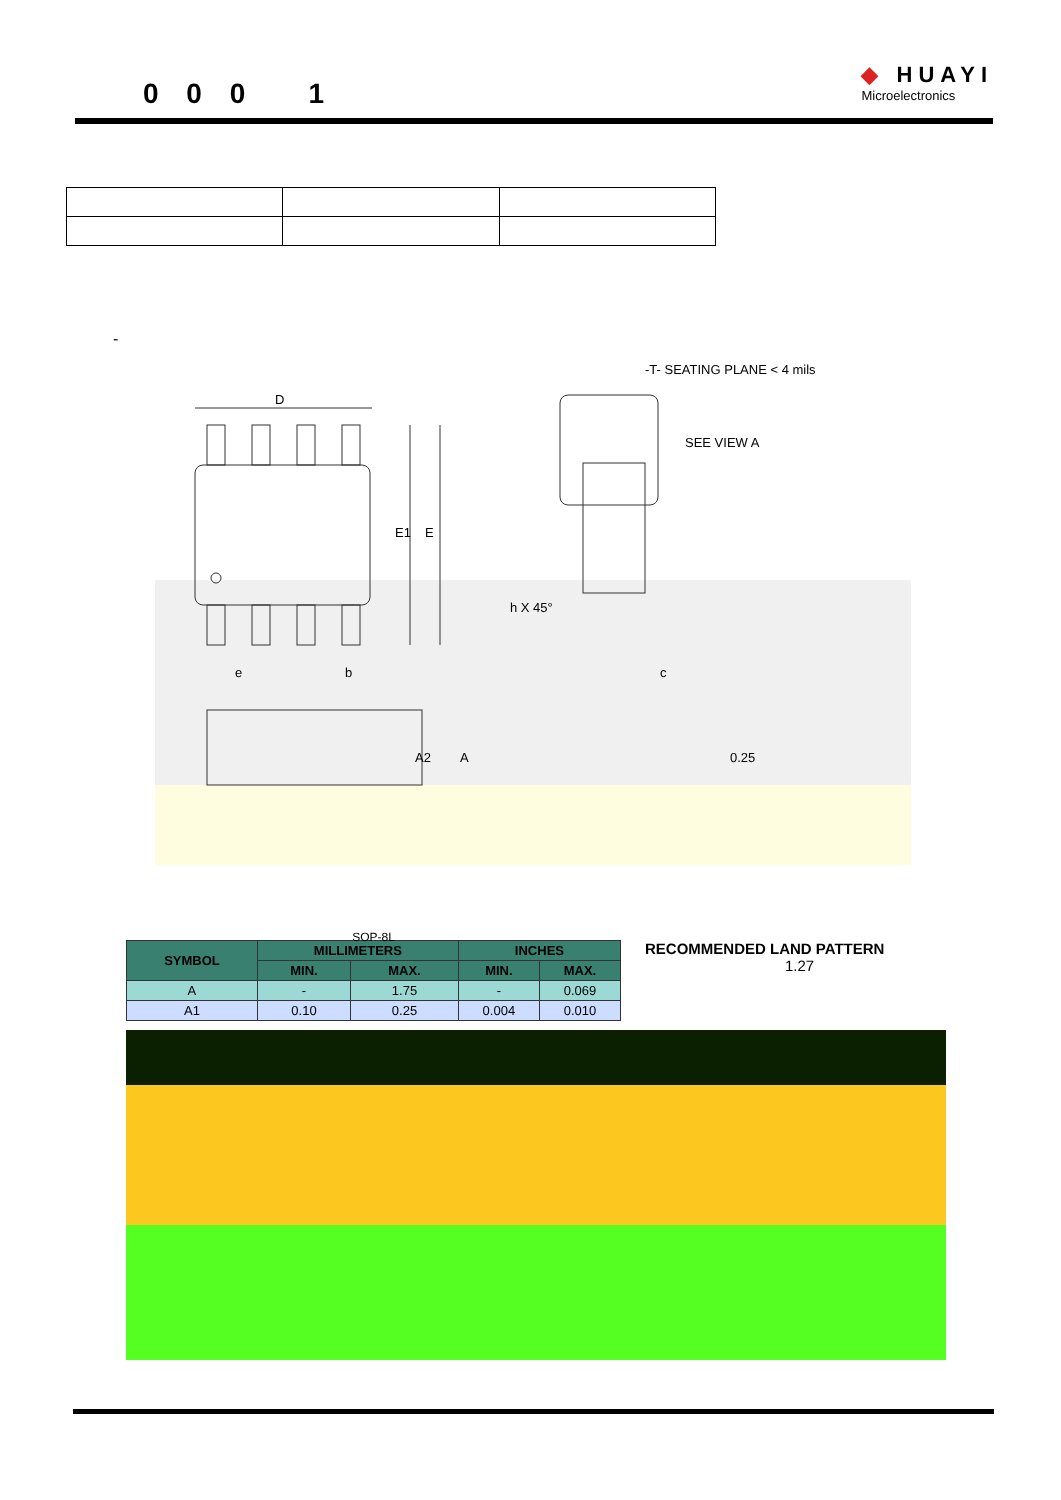0 0 0 1
◆ HUAYI
Microelectronics
-
D
E1 E
e b c
h X 45°
A2 A 0.25
-T- SEATING PLANE < 4 mils
SEE VIEW A
| SYMBOL | MILLIMETERS | | INCHES | |
| --- | --- | --- | --- | --- |
| | MIN. | MAX. | MIN. | MAX. |
| A | - | 1.75 | - | 0.069 |
| A1 | 0.10 | 0.25 | 0.004 | 0.010 |
SOP-8L
RECOMMENDED LAND PATTERN
1.27